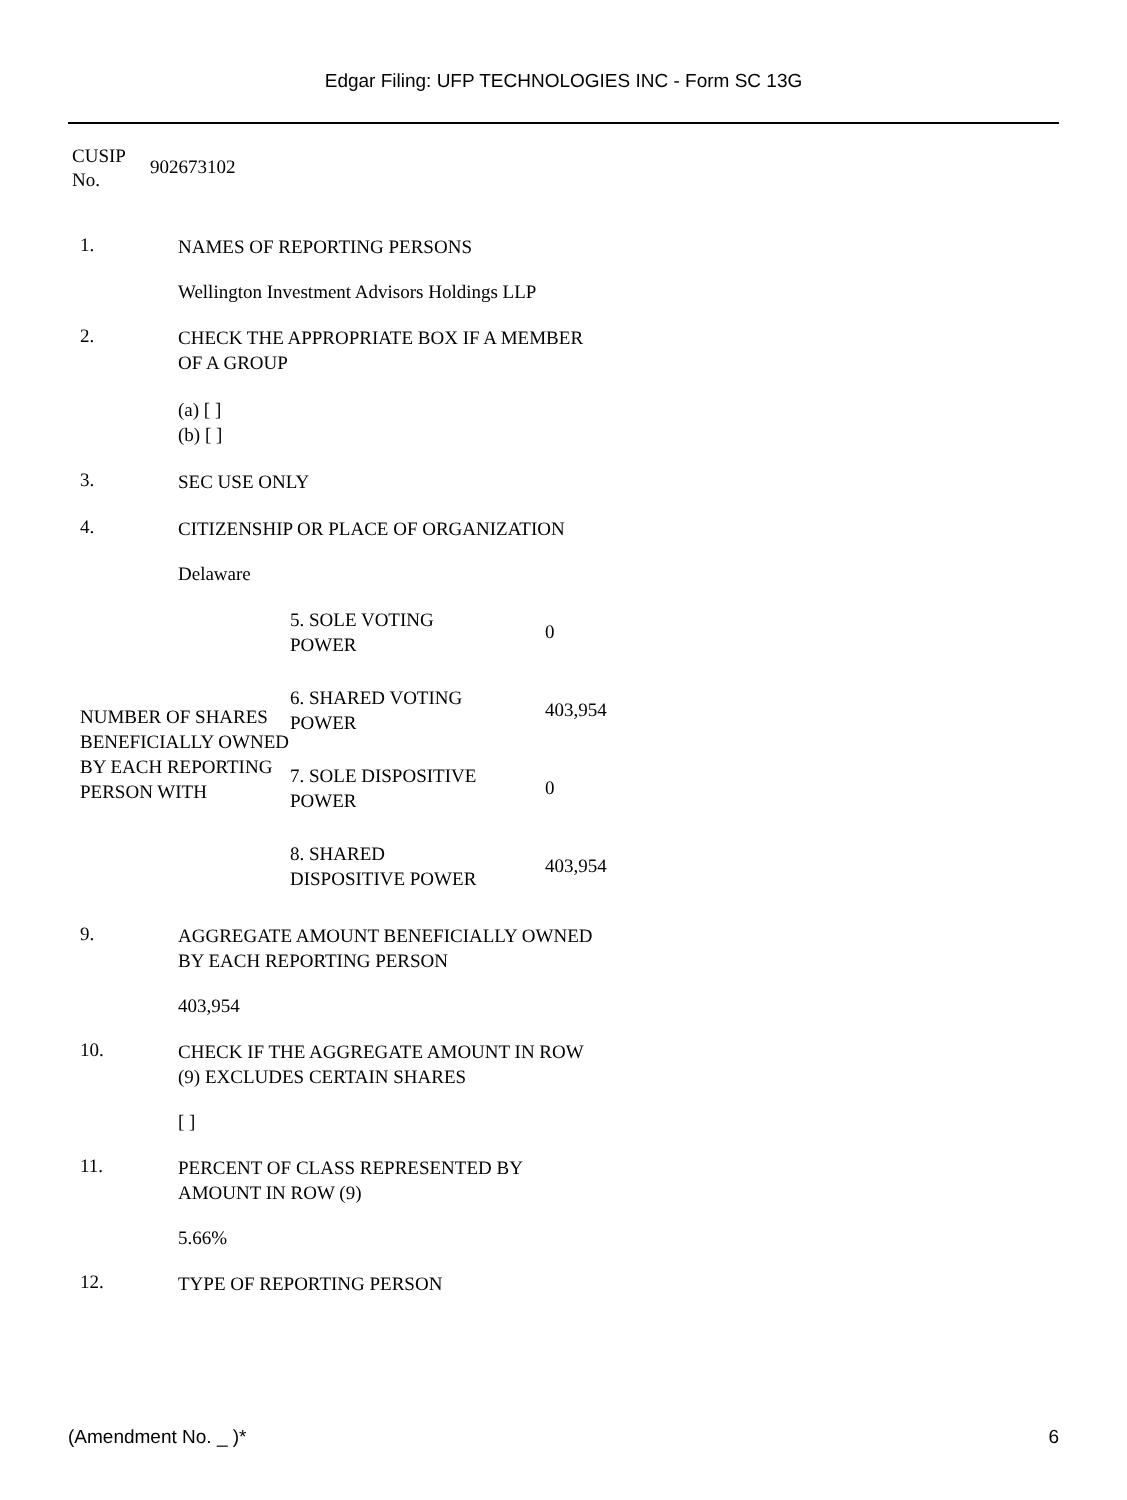Edgar Filing: UFP TECHNOLOGIES INC - Form SC 13G
| CUSIP No. | 902673102 |
1.
NAMES OF REPORTING PERSONS
Wellington Investment Advisors Holdings LLP
2.
CHECK THE APPROPRIATE BOX IF A MEMBER OF A GROUP
(a) [ ]
(b) [ ]
3.
SEC USE ONLY
4.
CITIZENSHIP OR PLACE OF ORGANIZATION
Delaware
| NUMBER OF SHARES BENEFICIALLY OWNED BY EACH REPORTING PERSON WITH | 5. SOLE VOTING POWER | 0 |
| | 6. SHARED VOTING POWER | 403,954 |
| | 7. SOLE DISPOSITIVE POWER | 0 |
| | 8. SHARED DISPOSITIVE POWER | 403,954 |
9.
AGGREGATE AMOUNT BENEFICIALLY OWNED BY EACH REPORTING PERSON
403,954
10.
CHECK IF THE AGGREGATE AMOUNT IN ROW (9) EXCLUDES CERTAIN SHARES
[ ]
11.
PERCENT OF CLASS REPRESENTED BY AMOUNT IN ROW (9)
5.66%
12.
TYPE OF REPORTING PERSON
(Amendment No. _ )* 6